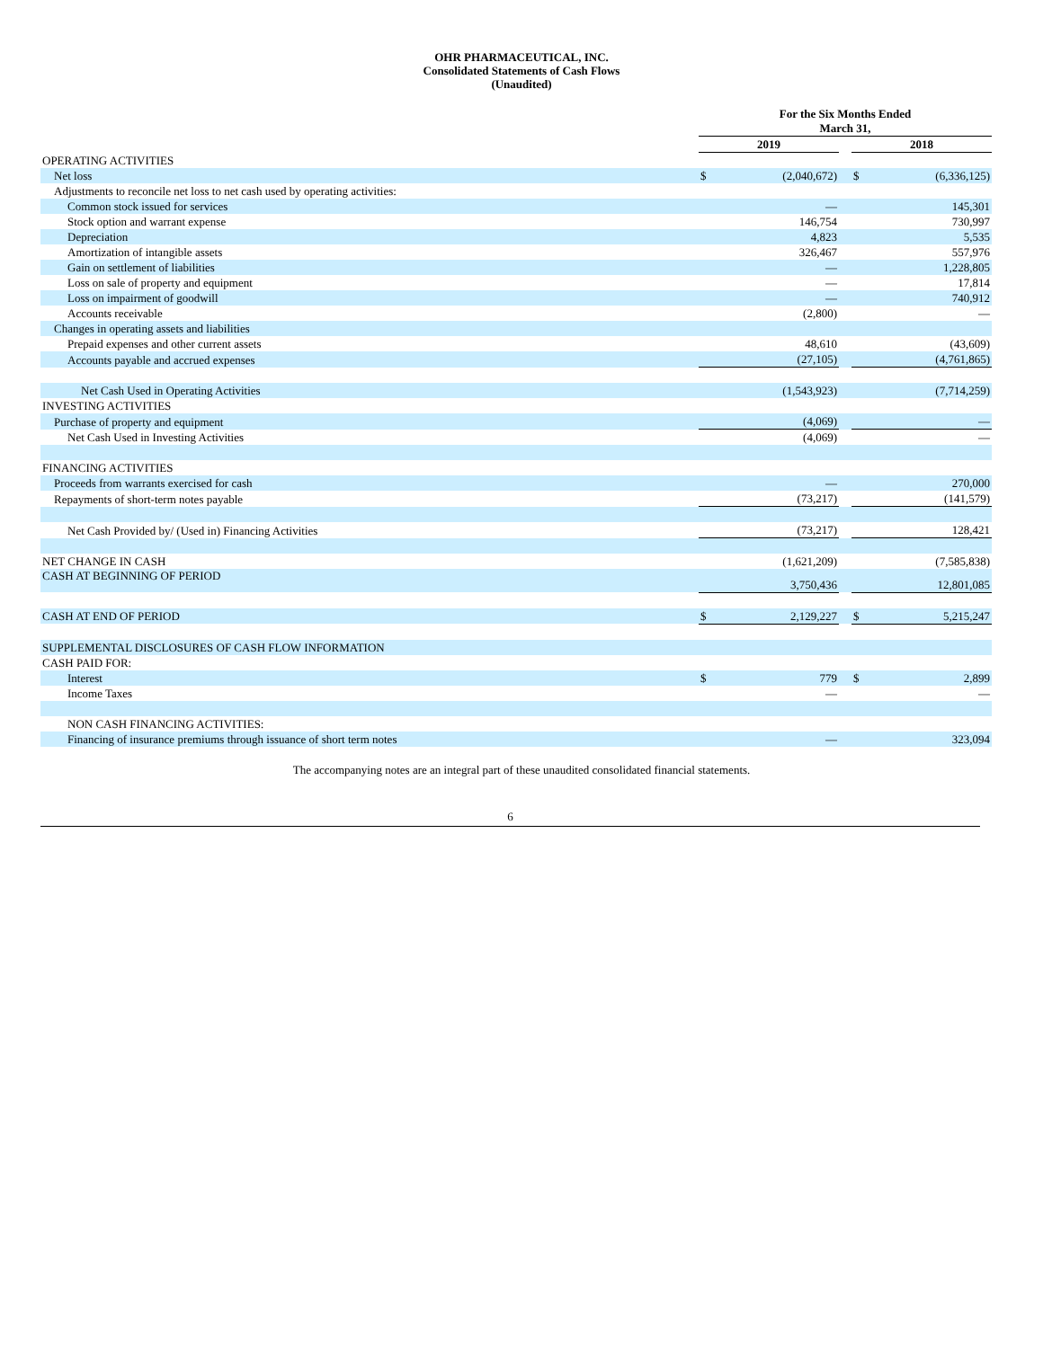OHR PHARMACEUTICAL, INC.
Consolidated Statements of Cash Flows
(Unaudited)
| | For the Six Months Ended March 31, | | | | |
| --- | --- | --- | --- | --- | --- |
| | 2019 | | | 2018 | |
| OPERATING ACTIVITIES | | | | | |
| Net loss | $ | (2,040,672) | | $ | (6,336,125) |
| Adjustments to reconcile net loss to net cash used by operating activities: | | | | | |
| Common stock issued for services | | — | | | 145,301 |
| Stock option and warrant expense | | 146,754 | | | 730,997 |
| Depreciation | | 4,823 | | | 5,535 |
| Amortization of intangible assets | | 326,467 | | | 557,976 |
| Gain on settlement of liabilities | | — | | | 1,228,805 |
| Loss on sale of property and equipment | | — | | | 17,814 |
| Loss on impairment of goodwill | | — | | | 740,912 |
| Accounts receivable | | (2,800) | | | — |
| Changes in operating assets and liabilities | | | | | |
| Prepaid expenses and other current assets | | 48,610 | | | (43,609) |
| Accounts payable and accrued expenses | | (27,105) | | | (4,761,865) |
| Net Cash Used in Operating Activities | | (1,543,923) | | | (7,714,259) |
| INVESTING ACTIVITIES | | | | | |
| Purchase of property and equipment | | (4,069) | | | — |
| Net Cash Used in Investing Activities | | (4,069) | | | — |
| FINANCING ACTIVITIES | | | | | |
| Proceeds from warrants exercised for cash | | — | | | 270,000 |
| Repayments of short-term notes payable | | (73,217) | | | (141,579) |
| Net Cash Provided by/ (Used in) Financing Activities | | (73,217) | | | 128,421 |
| NET CHANGE IN CASH | | (1,621,209) | | | (7,585,838) |
| CASH AT BEGINNING OF PERIOD | | 3,750,436 | | | 12,801,085 |
| CASH AT END OF PERIOD | $ | 2,129,227 | | $ | 5,215,247 |
| SUPPLEMENTAL DISCLOSURES OF CASH FLOW INFORMATION | | | | | |
| CASH PAID FOR: | | | | | |
| Interest | $ | 779 | | $ | 2,899 |
| Income Taxes | | — | | | — |
| NON CASH FINANCING ACTIVITIES: | | | | | |
| Financing of insurance premiums through issuance of short term notes | | — | | | 323,094 |
The accompanying notes are an integral part of these unaudited consolidated financial statements.
6